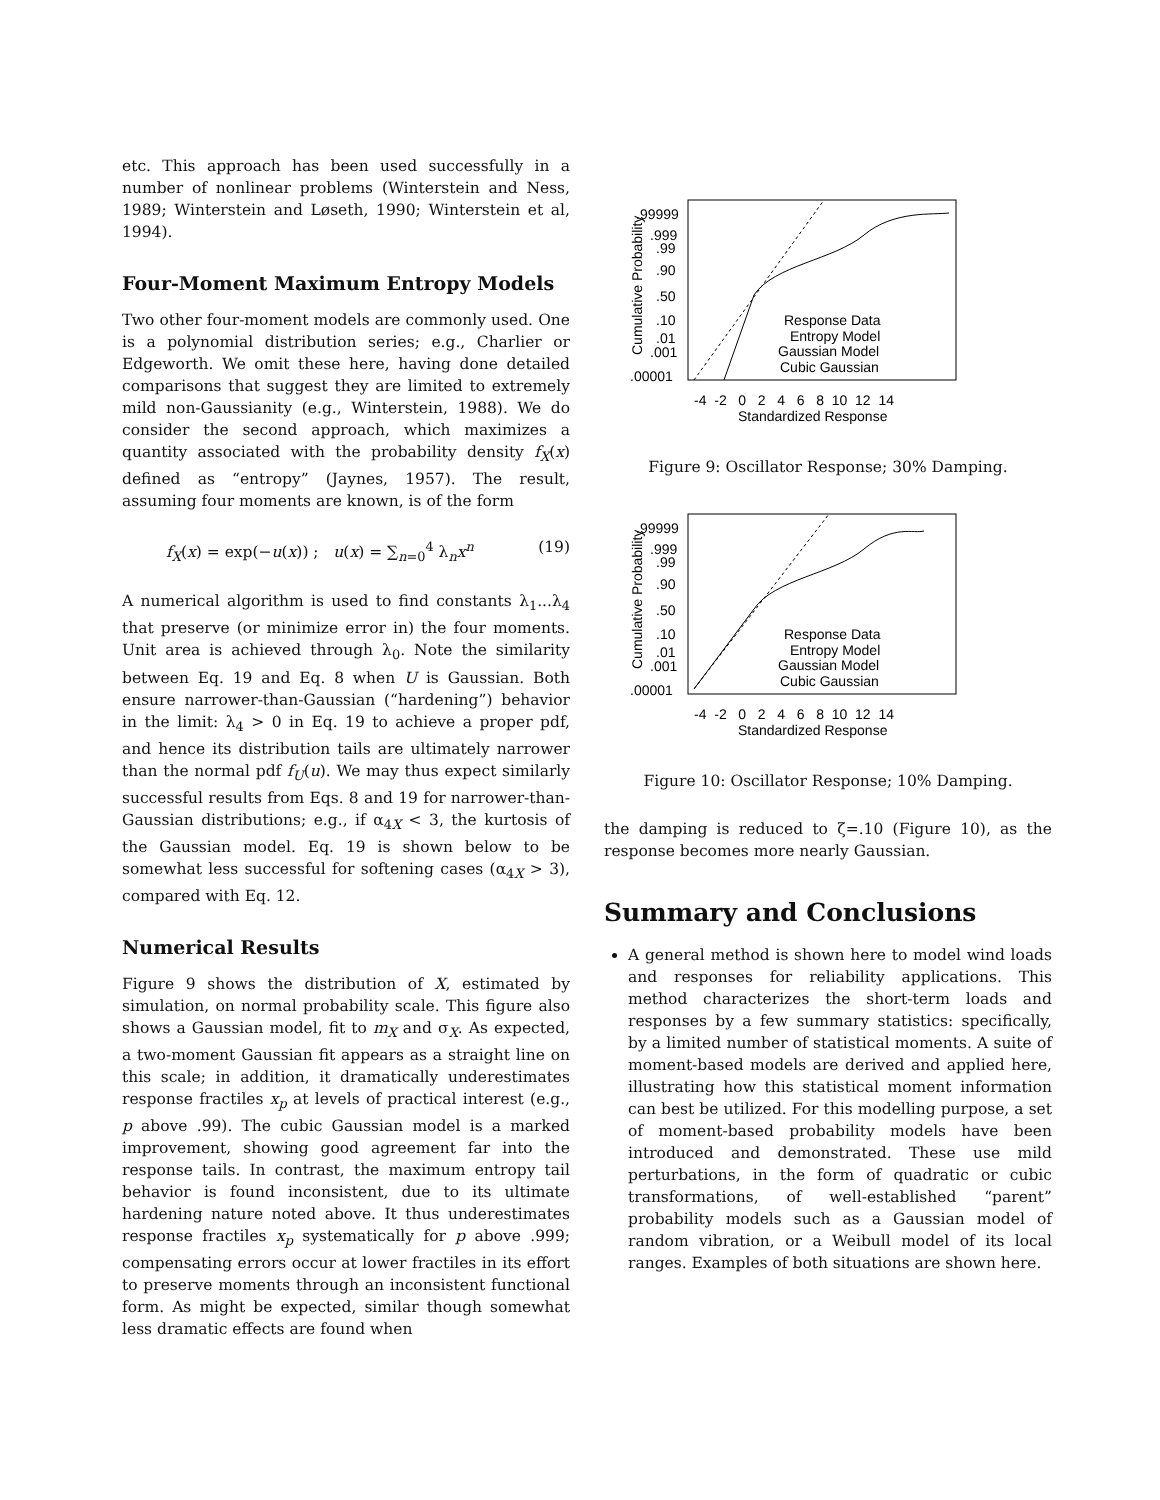etc. This approach has been used successfully in a number of nonlinear problems (Winterstein and Ness, 1989; Winterstein and Løseth, 1990; Winterstein et al, 1994).
Four-Moment Maximum Entropy Models
Two other four-moment models are commonly used. One is a polynomial distribution series; e.g., Charlier or Edgeworth. We omit these here, having done detailed comparisons that suggest they are limited to extremely mild non-Gaussianity (e.g., Winterstein, 1988). We do consider the second approach, which maximizes a quantity associated with the probability density f<sub>X</sub>(x) defined as “entropy” (Jaynes, 1957). The result, assuming four moments are known, is of the form
f<sub>X</sub>(x) = exp(−u(x)) ; u(x) = ∑<sub>n=0</sub><sup>4</sup> λ<sub>n</sub>x<sup>n</sup> (19)
A numerical algorithm is used to find constants λ<sub>1</sub>...λ<sub>4</sub> that preserve (or minimize error in) the four moments. Unit area is achieved through λ<sub>0</sub>. Note the similarity between Eq. 19 and Eq. 8 when U is Gaussian. Both ensure narrower-than-Gaussian (“hardening”) behavior in the limit: λ<sub>4</sub> > 0 in Eq. 19 to achieve a proper pdf, and hence its distribution tails are ultimately narrower than the normal pdf f<sub>U</sub>(u). We may thus expect similarly successful results from Eqs. 8 and 19 for narrower-than-Gaussian distributions; e.g., if α<sub>4X</sub> < 3, the kurtosis of the Gaussian model. Eq. 19 is shown below to be somewhat less successful for softening cases (α<sub>4X</sub> > 3), compared with Eq. 12.
Numerical Results
Figure 9 shows the distribution of X, estimated by simulation, on normal probability scale. This figure also shows a Gaussian model, fit to m<sub>X</sub> and σ<sub>X</sub>. As expected, a two-moment Gaussian fit appears as a straight line on this scale; in addition, it dramatically underestimates response fractiles x<sub>p</sub> at levels of practical interest (e.g., p above .99). The cubic Gaussian model is a marked improvement, showing good agreement far into the response tails. In contrast, the maximum entropy tail behavior is found inconsistent, due to its ultimate hardening nature noted above. It thus underestimates response fractiles x<sub>p</sub> systematically for p above .999; compensating errors occur at lower fractiles in its effort to preserve moments through an inconsistent functional form. As might be expected, similar though somewhat less dramatic effects are found when
Cumulative Probability
.99999
.999
.99
.90
.50
.10
.01
.001
.00001
-4 -2 0 2 4 6 8 10 12 14
Standardized Response
Response Data
Entropy Model
Gaussian Model
Cubic Gaussian
Figure 9: Oscillator Response; 30% Damping.
Cumulative Probability
.99999
.999
.99
.90
.50
.10
.01
.001
.00001
-4 -2 0 2 4 6 8 10 12 14
Standardized Response
Response Data
Entropy Model
Gaussian Model
Cubic Gaussian
Figure 10: Oscillator Response; 10% Damping.
the damping is reduced to ζ=.10 (Figure 10), as the response becomes more nearly Gaussian.
Summary and Conclusions
A general method is shown here to model wind loads and responses for reliability applications. This method characterizes the short-term loads and responses by a few summary statistics: specifically, by a limited number of statistical moments. A suite of moment-based models are derived and applied here, illustrating how this statistical moment information can best be utilized. For this modelling purpose, a set of moment-based probability models have been introduced and demonstrated. These use mild perturbations, in the form of quadratic or cubic transformations, of well-established “parent” probability models such as a Gaussian model of random vibration, or a Weibull model of its local ranges. Examples of both situations are shown here.